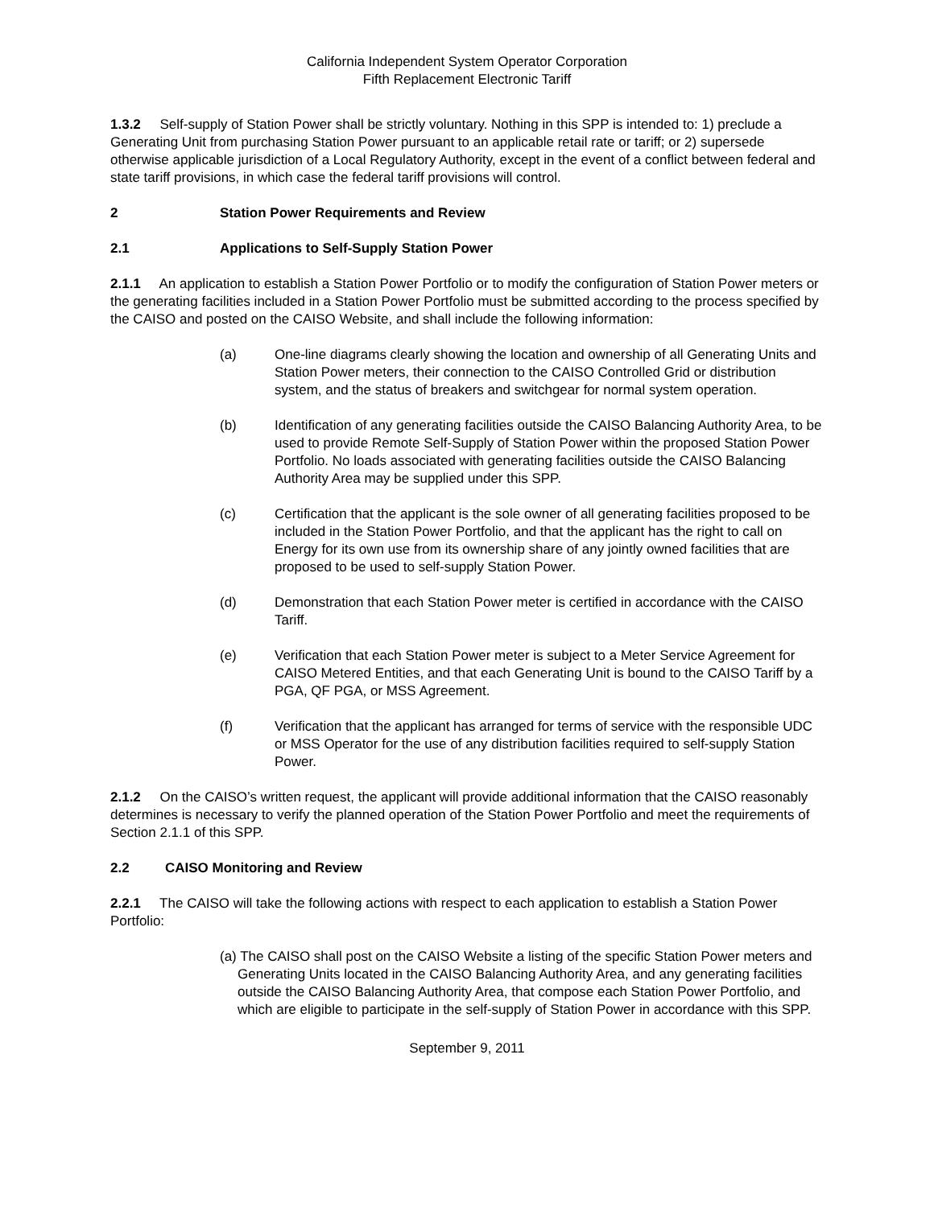California Independent System Operator Corporation
Fifth Replacement Electronic Tariff
1.3.2 Self-supply of Station Power shall be strictly voluntary. Nothing in this SPP is intended to: 1) preclude a Generating Unit from purchasing Station Power pursuant to an applicable retail rate or tariff; or 2) supersede otherwise applicable jurisdiction of a Local Regulatory Authority, except in the event of a conflict between federal and state tariff provisions, in which case the federal tariff provisions will control.
2 Station Power Requirements and Review
2.1 Applications to Self-Supply Station Power
2.1.1 An application to establish a Station Power Portfolio or to modify the configuration of Station Power meters or the generating facilities included in a Station Power Portfolio must be submitted according to the process specified by the CAISO and posted on the CAISO Website, and shall include the following information:
(a) One-line diagrams clearly showing the location and ownership of all Generating Units and Station Power meters, their connection to the CAISO Controlled Grid or distribution system, and the status of breakers and switchgear for normal system operation.
(b) Identification of any generating facilities outside the CAISO Balancing Authority Area, to be used to provide Remote Self-Supply of Station Power within the proposed Station Power Portfolio. No loads associated with generating facilities outside the CAISO Balancing Authority Area may be supplied under this SPP.
(c) Certification that the applicant is the sole owner of all generating facilities proposed to be included in the Station Power Portfolio, and that the applicant has the right to call on Energy for its own use from its ownership share of any jointly owned facilities that are proposed to be used to self-supply Station Power.
(d) Demonstration that each Station Power meter is certified in accordance with the CAISO Tariff.
(e) Verification that each Station Power meter is subject to a Meter Service Agreement for CAISO Metered Entities, and that each Generating Unit is bound to the CAISO Tariff by a PGA, QF PGA, or MSS Agreement.
(f) Verification that the applicant has arranged for terms of service with the responsible UDC or MSS Operator for the use of any distribution facilities required to self-supply Station Power.
2.1.2 On the CAISO’s written request, the applicant will provide additional information that the CAISO reasonably determines is necessary to verify the planned operation of the Station Power Portfolio and meet the requirements of Section 2.1.1 of this SPP.
2.2 CAISO Monitoring and Review
2.2.1 The CAISO will take the following actions with respect to each application to establish a Station Power Portfolio:
(a) The CAISO shall post on the CAISO Website a listing of the specific Station Power meters and Generating Units located in the CAISO Balancing Authority Area, and any generating facilities outside the CAISO Balancing Authority Area, that compose each Station Power Portfolio, and which are eligible to participate in the self-supply of Station Power in accordance with this SPP.
September 9, 2011